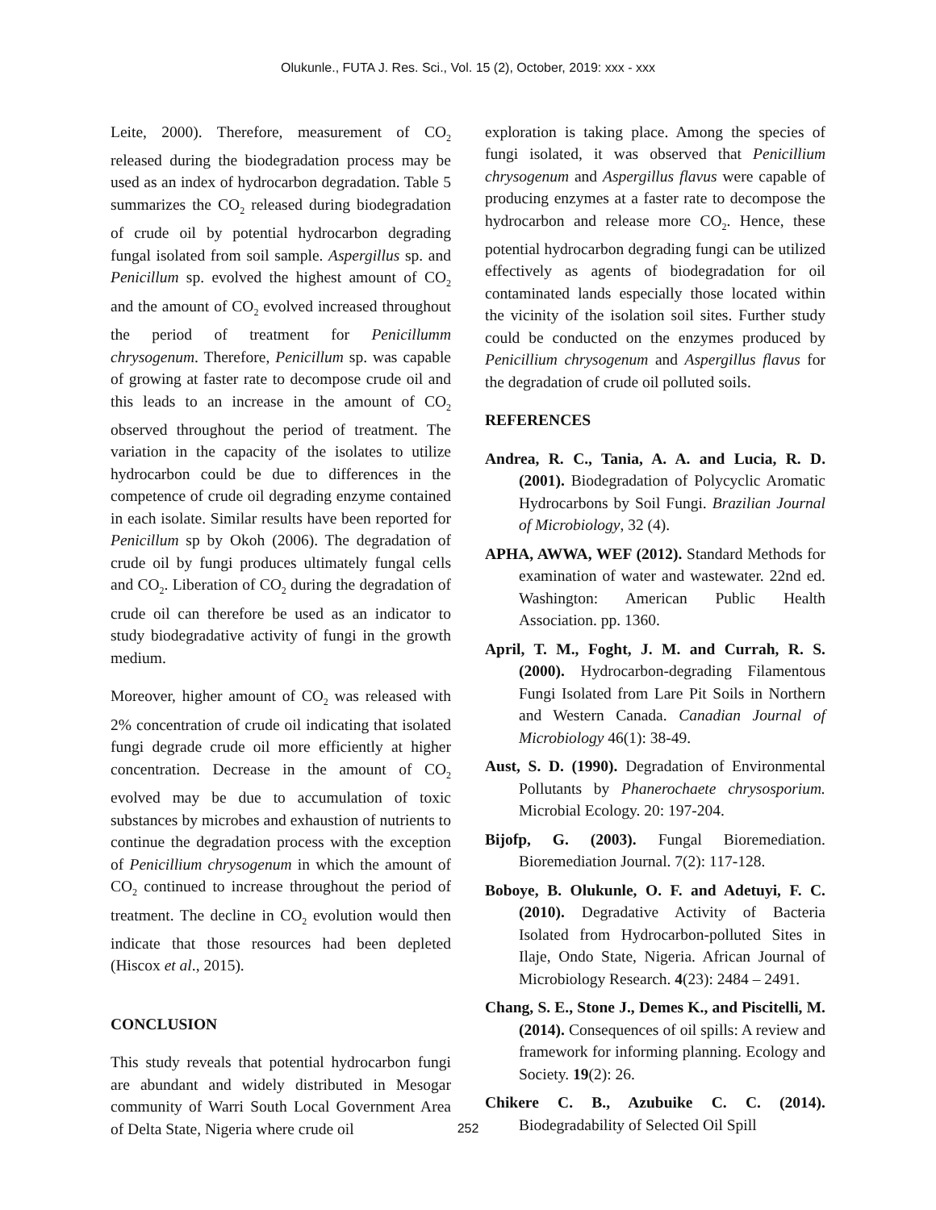Olukunle., FUTA J. Res. Sci., Vol. 15 (2), October, 2019: xxx - xxx
Leite, 2000). Therefore, measurement of CO<sub>2</sub> released during the biodegradation process may be used as an index of hydrocarbon degradation. Table 5 summarizes the CO<sub>2</sub> released during biodegradation of crude oil by potential hydrocarbon degrading fungal isolated from soil sample. Aspergillus sp. and Penicillum sp. evolved the highest amount of CO<sub>2</sub> and the amount of CO<sub>2</sub> evolved increased throughout the period of treatment for Penicillumm chrysogenum. Therefore, Penicillum sp. was capable of growing at faster rate to decompose crude oil and this leads to an increase in the amount of CO<sub>2</sub> observed throughout the period of treatment. The variation in the capacity of the isolates to utilize hydrocarbon could be due to differences in the competence of crude oil degrading enzyme contained in each isolate. Similar results have been reported for Penicillum sp by Okoh (2006). The degradation of crude oil by fungi produces ultimately fungal cells and CO<sub>2</sub>. Liberation of CO<sub>2</sub> during the degradation of crude oil can therefore be used as an indicator to study biodegradative activity of fungi in the growth medium.
Moreover, higher amount of CO<sub>2</sub> was released with 2% concentration of crude oil indicating that isolated fungi degrade crude oil more efficiently at higher concentration. Decrease in the amount of CO<sub>2</sub> evolved may be due to accumulation of toxic substances by microbes and exhaustion of nutrients to continue the degradation process with the exception of Penicillium chrysogenum in which the amount of CO<sub>2</sub> continued to increase throughout the period of treatment. The decline in CO<sub>2</sub> evolution would then indicate that those resources had been depleted (Hiscox et al., 2015).
CONCLUSION
This study reveals that potential hydrocarbon fungi are abundant and widely distributed in Mesogar community of Warri South Local Government Area of Delta State, Nigeria where crude oil
exploration is taking place. Among the species of fungi isolated, it was observed that Penicillium chrysogenum and Aspergillus flavus were capable of producing enzymes at a faster rate to decompose the hydrocarbon and release more CO<sub>2</sub>. Hence, these potential hydrocarbon degrading fungi can be utilized effectively as agents of biodegradation for oil contaminated lands especially those located within the vicinity of the isolation soil sites. Further study could be conducted on the enzymes produced by Penicillium chrysogenum and Aspergillus flavus for the degradation of crude oil polluted soils.
REFERENCES
Andrea, R. C., Tania, A. A. and Lucia, R. D. (2001). Biodegradation of Polycyclic Aromatic Hydrocarbons by Soil Fungi. Brazilian Journal of Microbiology, 32 (4).
APHA, AWWA, WEF (2012). Standard Methods for examination of water and wastewater. 22nd ed. Washington: American Public Health Association. pp. 1360.
April, T. M., Foght, J. M. and Currah, R. S. (2000). Hydrocarbon-degrading Filamentous Fungi Isolated from Lare Pit Soils in Northern and Western Canada. Canadian Journal of Microbiology 46(1): 38-49.
Aust, S. D. (1990). Degradation of Environmental Pollutants by Phanerochaete chrysosporium. Microbial Ecology. 20: 197-204.
Bijofp, G. (2003). Fungal Bioremediation. Bioremediation Journal. 7(2): 117-128.
Boboye, B. Olukunle, O. F. and Adetuyi, F. C. (2010). Degradative Activity of Bacteria Isolated from Hydrocarbon-polluted Sites in Ilaje, Ondo State, Nigeria. African Journal of Microbiology Research. 4(23): 2484 – 2491.
Chang, S. E., Stone J., Demes K., and Piscitelli, M. (2014). Consequences of oil spills: A review and framework for informing planning. Ecology and Society. 19(2): 26.
Chikere C. B., Azubuike C. C. (2014). Biodegradability of Selected Oil Spill
252